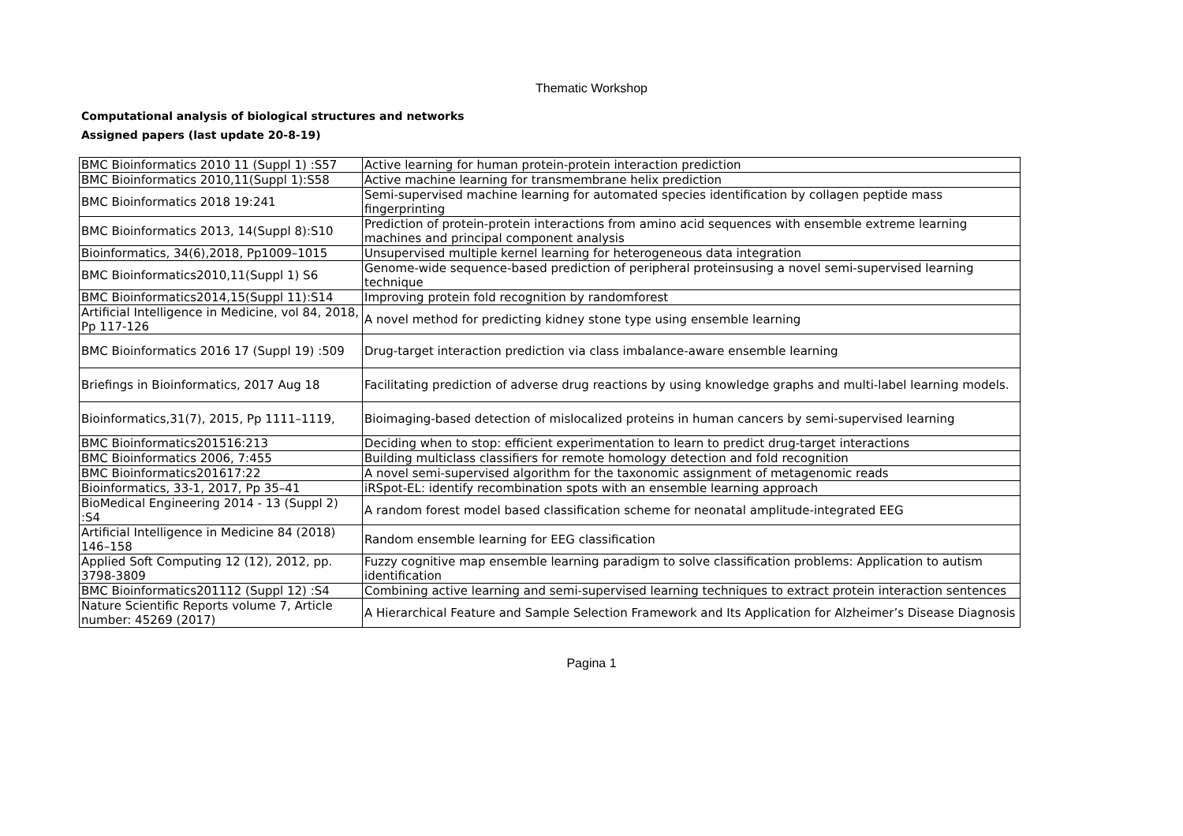Thematic Workshop
Computational analysis of biological structures and networks
Assigned papers (last update 20-8-19)
| BMC Bioinformatics 2010 11 (Suppl 1) :S57 | Active learning for human protein-protein interaction prediction |
| BMC Bioinformatics 2010,11(Suppl 1):S58 | Active machine learning for transmembrane helix prediction |
| BMC Bioinformatics 2018 19:241 | Semi-supervised machine learning for automated species identification by collagen peptide mass fingerprinting |
| BMC Bioinformatics 2013, 14(Suppl 8):S10 | Prediction of protein-protein interactions from amino acid sequences with ensemble extreme learning machines and principal component analysis |
| Bioinformatics, 34(6),2018, Pp1009–1015 | Unsupervised multiple kernel learning for heterogeneous data integration |
| BMC Bioinformatics2010,11(Suppl 1) S6 | Genome-wide sequence-based prediction of peripheral proteinsusing a novel semi-supervised learning technique |
| BMC Bioinformatics2014,15(Suppl 11):S14 | Improving protein fold recognition by randomforest |
| Artificial Intelligence in Medicine, vol 84, 2018, Pp 117-126 | A novel method for predicting kidney stone type using ensemble learning |
| BMC Bioinformatics 2016 17 (Suppl 19) :509 | Drug-target interaction prediction via class imbalance-aware ensemble learning |
| Briefings in Bioinformatics, 2017 Aug 18 | Facilitating prediction of adverse drug reactions by using knowledge graphs and multi-label learning models. |
| Bioinformatics,31(7), 2015, Pp 1111–1119, | Bioimaging-based detection of mislocalized proteins in human cancers by semi-supervised learning |
| BMC Bioinformatics201516:213 | Deciding when to stop: efficient experimentation to learn to predict drug-target interactions |
| BMC Bioinformatics 2006, 7:455 | Building multiclass classifiers for remote homology detection and fold recognition |
| BMC Bioinformatics201617:22 | A novel semi-supervised algorithm for the taxonomic assignment of metagenomic reads |
| Bioinformatics, 33-1, 2017, Pp 35–41 | iRSpot-EL: identify recombination spots with an ensemble learning approach |
| BioMedical Engineering 2014 - 13 (Suppl 2) :S4 | A random forest model based classification scheme for neonatal amplitude-integrated EEG |
| Artificial Intelligence in Medicine 84 (2018) 146–158 | Random ensemble learning for EEG classification |
| Applied Soft Computing 12 (12), 2012, pp. 3798-3809 | Fuzzy cognitive map ensemble learning paradigm to solve classification problems: Application to autism identification |
| BMC Bioinformatics201112 (Suppl 12) :S4 | Combining active learning and semi-supervised learning techniques to extract protein interaction sentences |
| Nature Scientific Reports volume 7, Article number: 45269 (2017) | A Hierarchical Feature and Sample Selection Framework and Its Application for Alzheimer’s Disease Diagnosis |
Pagina 1